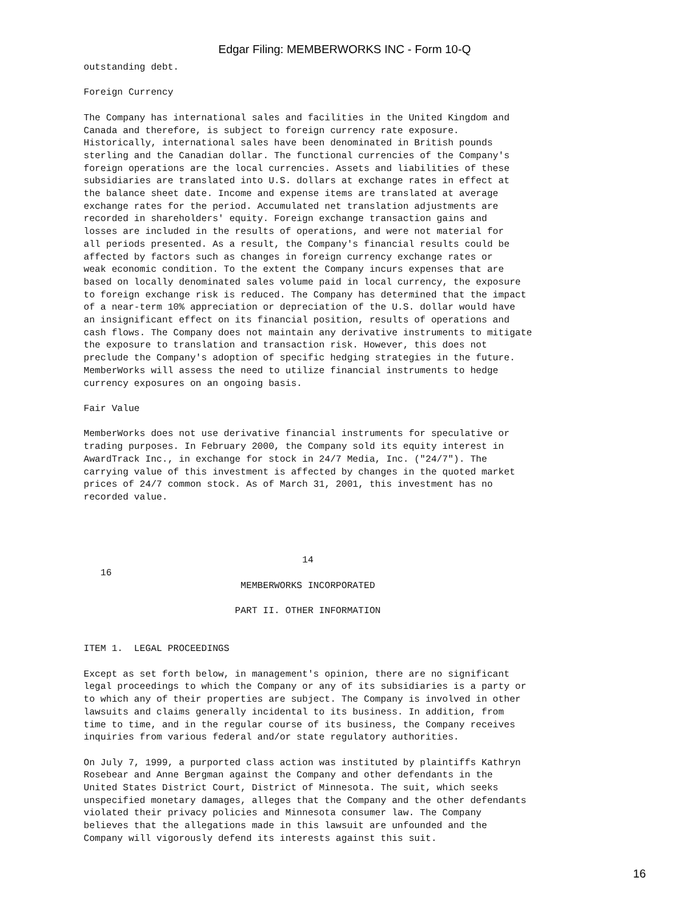Edgar Filing: MEMBERWORKS INC - Form 10-Q
outstanding debt.

Foreign Currency

The Company has international sales and facilities in the United Kingdom and
Canada and therefore, is subject to foreign currency rate exposure.
Historically, international sales have been denominated in British pounds
sterling and the Canadian dollar. The functional currencies of the Company's
foreign operations are the local currencies. Assets and liabilities of these
subsidiaries are translated into U.S. dollars at exchange rates in effect at
the balance sheet date. Income and expense items are translated at average
exchange rates for the period. Accumulated net translation adjustments are
recorded in shareholders' equity. Foreign exchange transaction gains and
losses are included in the results of operations, and were not material for
all periods presented. As a result, the Company's financial results could be
affected by factors such as changes in foreign currency exchange rates or
weak economic condition. To the extent the Company incurs expenses that are
based on locally denominated sales volume paid in local currency, the exposure
to foreign exchange risk is reduced. The Company has determined that the impact
of a near-term 10% appreciation or depreciation of the U.S. dollar would have
an insignificant effect on its financial position, results of operations and
cash flows. The Company does not maintain any derivative instruments to mitigate
the exposure to translation and transaction risk. However, this does not
preclude the Company's adoption of specific hedging strategies in the future.
MemberWorks will assess the need to utilize financial instruments to hedge
currency exposures on an ongoing basis.

Fair Value

MemberWorks does not use derivative financial instruments for speculative or
trading purposes. In February 2000, the Company sold its equity interest in
AwardTrack Inc., in exchange for stock in 24/7 Media, Inc. ("24/7"). The
carrying value of this investment is affected by changes in the quoted market
prices of 24/7 common stock. As of March 31, 2001, this investment has no
recorded value.




                                       14
   16
                            MEMBERWORKS INCORPORATED

                           PART II. OTHER INFORMATION


ITEM 1.  LEGAL PROCEEDINGS

Except as set forth below, in management's opinion, there are no significant
legal proceedings to which the Company or any of its subsidiaries is a party or
to which any of their properties are subject. The Company is involved in other
lawsuits and claims generally incidental to its business. In addition, from
time to time, and in the regular course of its business, the Company receives
inquiries from various federal and/or state regulatory authorities.

On July 7, 1999, a purported class action was instituted by plaintiffs Kathryn
Rosebear and Anne Bergman against the Company and other defendants in the
United States District Court, District of Minnesota. The suit, which seeks
unspecified monetary damages, alleges that the Company and the other defendants
violated their privacy policies and Minnesota consumer law. The Company
believes that the allegations made in this lawsuit are unfounded and the
Company will vigorously defend its interests against this suit.
16